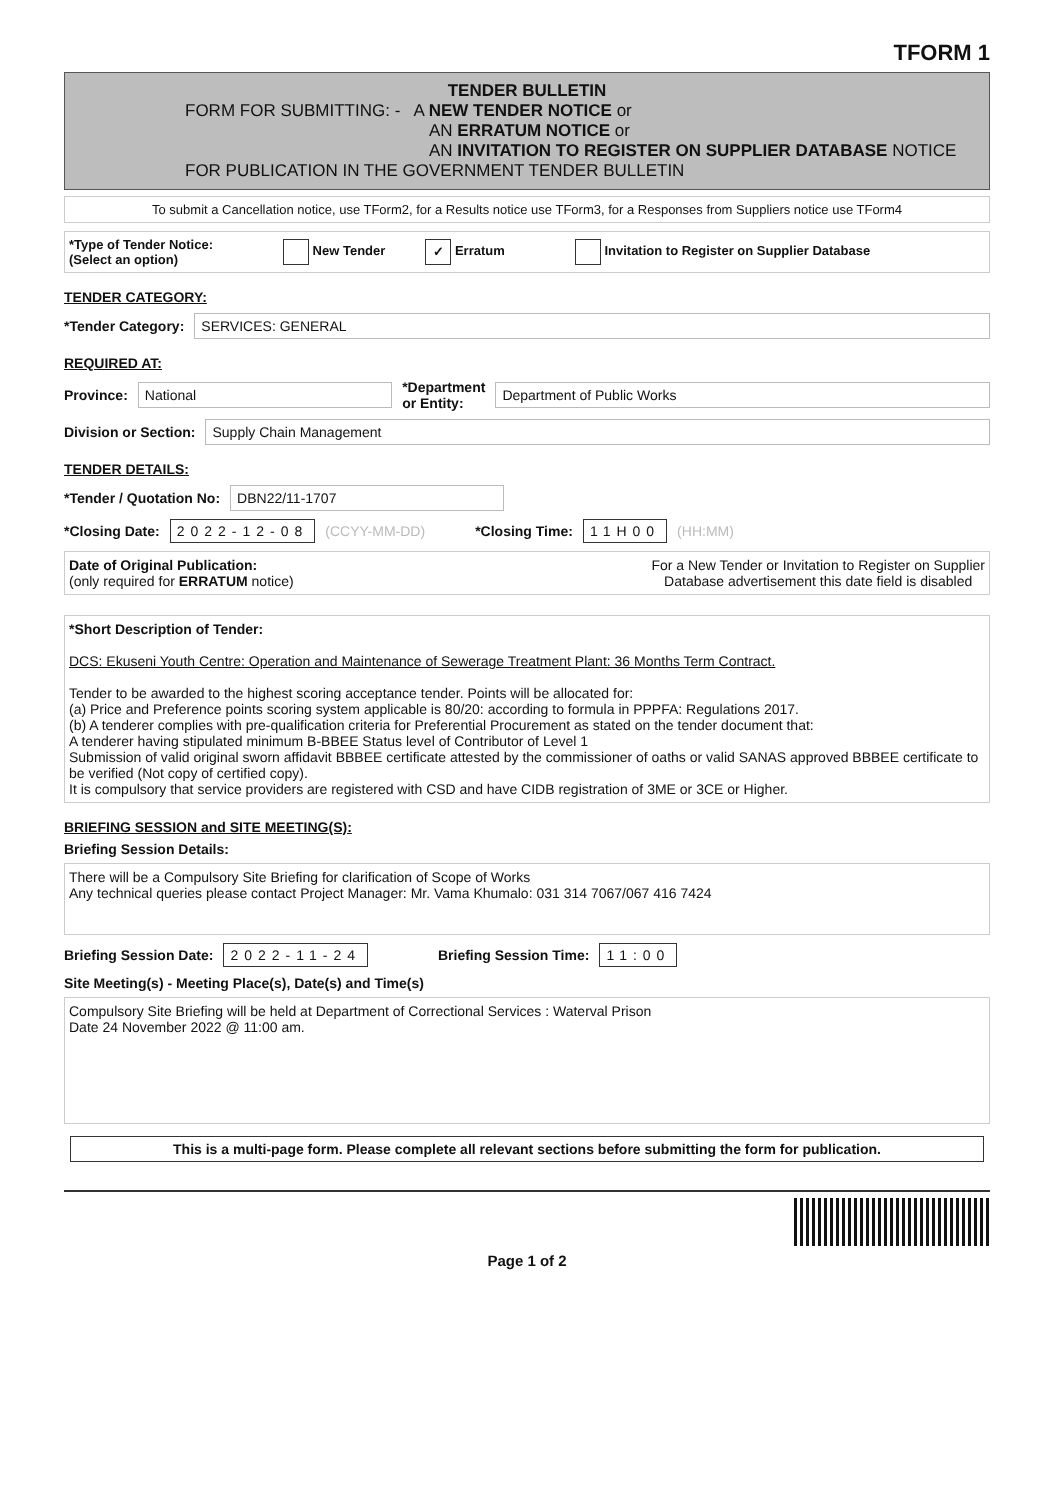TFORM 1
TENDER BULLETIN
FORM FOR SUBMITTING: - A NEW TENDER NOTICE or
AN ERRATUM NOTICE or
AN INVITATION TO REGISTER ON SUPPLIER DATABASE NOTICE
FOR PUBLICATION IN THE GOVERNMENT TENDER BULLETIN
To submit a Cancellation notice, use TForm2, for a Results notice use TForm3, for a Responses from Suppliers notice use TForm4
*Type of Tender Notice:
(Select an option) New Tender ✓ Erratum Invitation to Register on Supplier Database
TENDER CATEGORY:
*Tender Category: SERVICES: GENERAL
REQUIRED AT:
Province: National *Department
or Entity: Department of Public Works
Division or Section: Supply Chain Management
TENDER DETAILS:
*Tender / Quotation No: DBN22/11-1707
*Closing Date: 2022-12-08 (CCYY-MM-DD) *Closing Time: 11H00 (HH:MM)
Date of Original Publication:
(only required for ERRATUM notice) For a New Tender or Invitation to Register on Supplier
Database advertisement this date field is disabled
*Short Description of Tender:
DCS: Ekuseni Youth Centre: Operation and Maintenance of Sewerage Treatment Plant: 36 Months Term Contract.
Tender to be awarded to the highest scoring acceptance tender. Points will be allocated for:
(a) Price and Preference points scoring system applicable is 80/20: according to formula in PPPFA: Regulations 2017.
(b) A tenderer complies with pre-qualification criteria for Preferential Procurement as stated on the tender document that:
A tenderer having stipulated minimum B-BBEE Status level of Contributor of Level 1
Submission of valid original sworn affidavit BBBEE certificate attested by the commissioner of oaths or valid SANAS approved BBBEE certificate to be verified (Not copy of certified copy).
It is compulsory that service providers are registered with CSD and have CIDB registration of 3ME or 3CE or Higher.
BRIEFING SESSION and SITE MEETING(S):
Briefing Session Details:
There will be a Compulsory Site Briefing for clarification of Scope of Works
Any technical queries please contact Project Manager: Mr. Vama Khumalo: 031 314 7067/067 416 7424
Briefing Session Date: 2022-11-24 Briefing Session Time: 11:00
Site Meeting(s) - Meeting Place(s), Date(s) and Time(s)
Compulsory Site Briefing will be held at Department of Correctional Services : Waterval Prison
Date 24 November 2022 @ 11:00 am.
This is a multi-page form. Please complete all relevant sections before submitting the form for publication.
Page 1 of 2